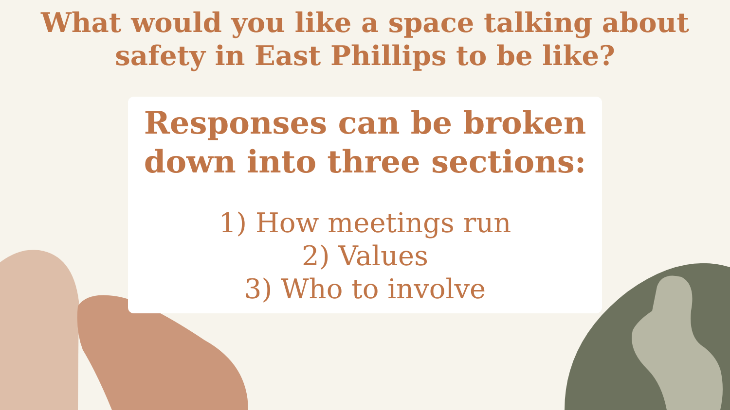What would you like a space talking about
safety in East Phillips to be like?
Responses can be broken
down into three sections:
1) How meetings run
2) Values
3) Who to involve